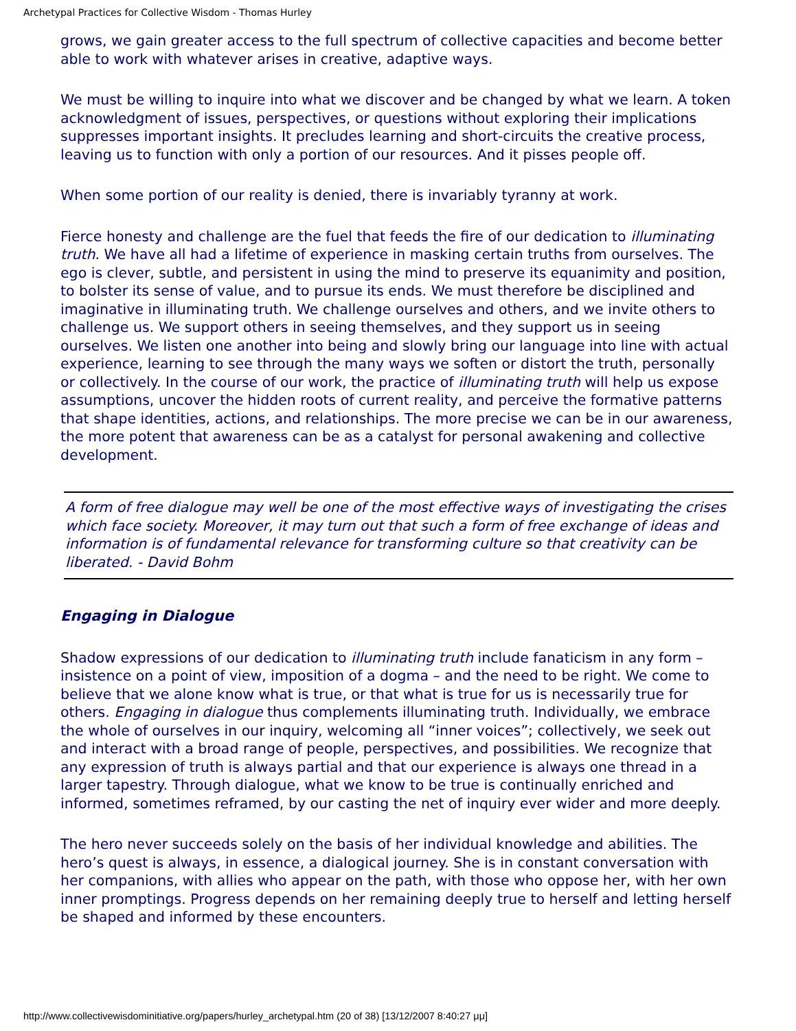Archetypal Practices for Collective Wisdom - Thomas Hurley
grows, we gain greater access to the full spectrum of collective capacities and become better able to work with whatever arises in creative, adaptive ways.
We must be willing to inquire into what we discover and be changed by what we learn. A token acknowledgment of issues, perspectives, or questions without exploring their implications suppresses important insights. It precludes learning and short-circuits the creative process, leaving us to function with only a portion of our resources. And it pisses people off.
When some portion of our reality is denied, there is invariably tyranny at work.
Fierce honesty and challenge are the fuel that feeds the fire of our dedication to illuminating truth. We have all had a lifetime of experience in masking certain truths from ourselves. The ego is clever, subtle, and persistent in using the mind to preserve its equanimity and position, to bolster its sense of value, and to pursue its ends. We must therefore be disciplined and imaginative in illuminating truth. We challenge ourselves and others, and we invite others to challenge us. We support others in seeing themselves, and they support us in seeing ourselves. We listen one another into being and slowly bring our language into line with actual experience, learning to see through the many ways we soften or distort the truth, personally or collectively. In the course of our work, the practice of illuminating truth will help us expose assumptions, uncover the hidden roots of current reality, and perceive the formative patterns that shape identities, actions, and relationships. The more precise we can be in our awareness, the more potent that awareness can be as a catalyst for personal awakening and collective development.
A form of free dialogue may well be one of the most effective ways of investigating the crises which face society. Moreover, it may turn out that such a form of free exchange of ideas and information is of fundamental relevance for transforming culture so that creativity can be liberated. - David Bohm
Engaging in Dialogue
Shadow expressions of our dedication to illuminating truth include fanaticism in any form – insistence on a point of view, imposition of a dogma – and the need to be right. We come to believe that we alone know what is true, or that what is true for us is necessarily true for others. Engaging in dialogue thus complements illuminating truth. Individually, we embrace the whole of ourselves in our inquiry, welcoming all “inner voices”; collectively, we seek out and interact with a broad range of people, perspectives, and possibilities. We recognize that any expression of truth is always partial and that our experience is always one thread in a larger tapestry. Through dialogue, what we know to be true is continually enriched and informed, sometimes reframed, by our casting the net of inquiry ever wider and more deeply.
The hero never succeeds solely on the basis of her individual knowledge and abilities. The hero’s quest is always, in essence, a dialogical journey. She is in constant conversation with her companions, with allies who appear on the path, with those who oppose her, with her own inner promptings. Progress depends on her remaining deeply true to herself and letting herself be shaped and informed by these encounters.
http://www.collectivewisdominitiative.org/papers/hurley_archetypal.htm (20 of 38) [13/12/2007 8:40:27 μμ]